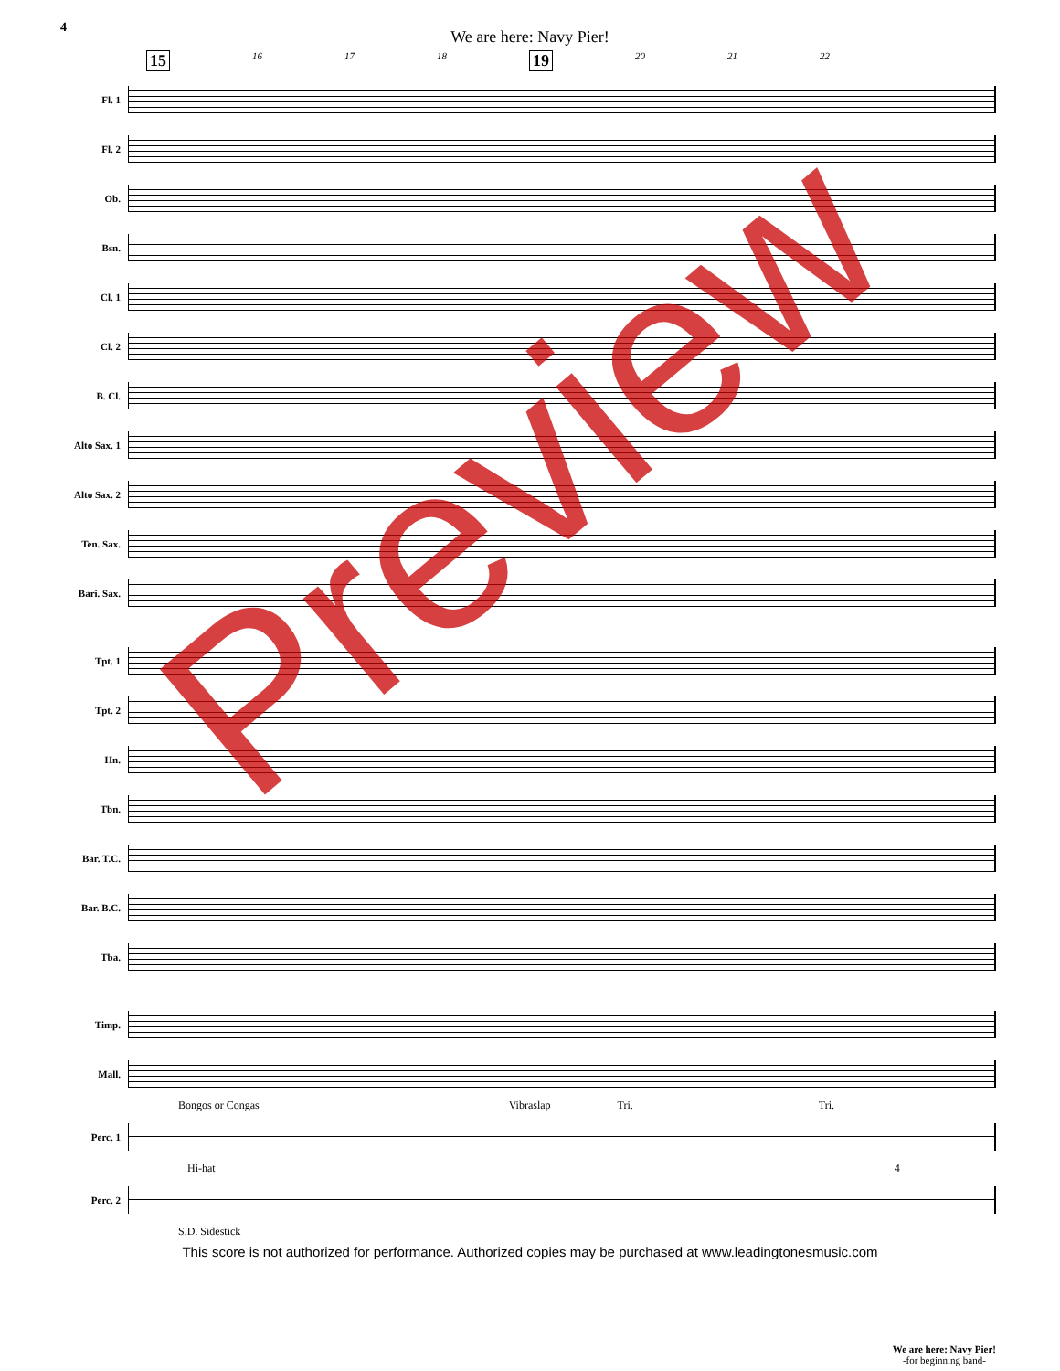4
We are here: Navy Pier!
15 16 17 18 19 20 21 22
Fl. 1
Fl. 2
Ob.
Bsn.
Cl. 1
Cl. 2
B. Cl.
Alto Sax. 1
Alto Sax. 2
Ten. Sax.
Bari. Sax.
Tpt. 1
Tpt. 2
Hn.
Tbn.
Bar. T.C.
Bar. B.C.
Tba.
Timp.
Mall.
Bongos or Congas Vibraslap Tri. Tri.
Perc. 1
Hi-hat 4
Perc. 2
S.D. Sidestick
This score is not authorized for performance. Authorized copies may be purchased at www.leadingtonesmusic.com
We are here: Navy Pier!
-for beginning band-
Preview